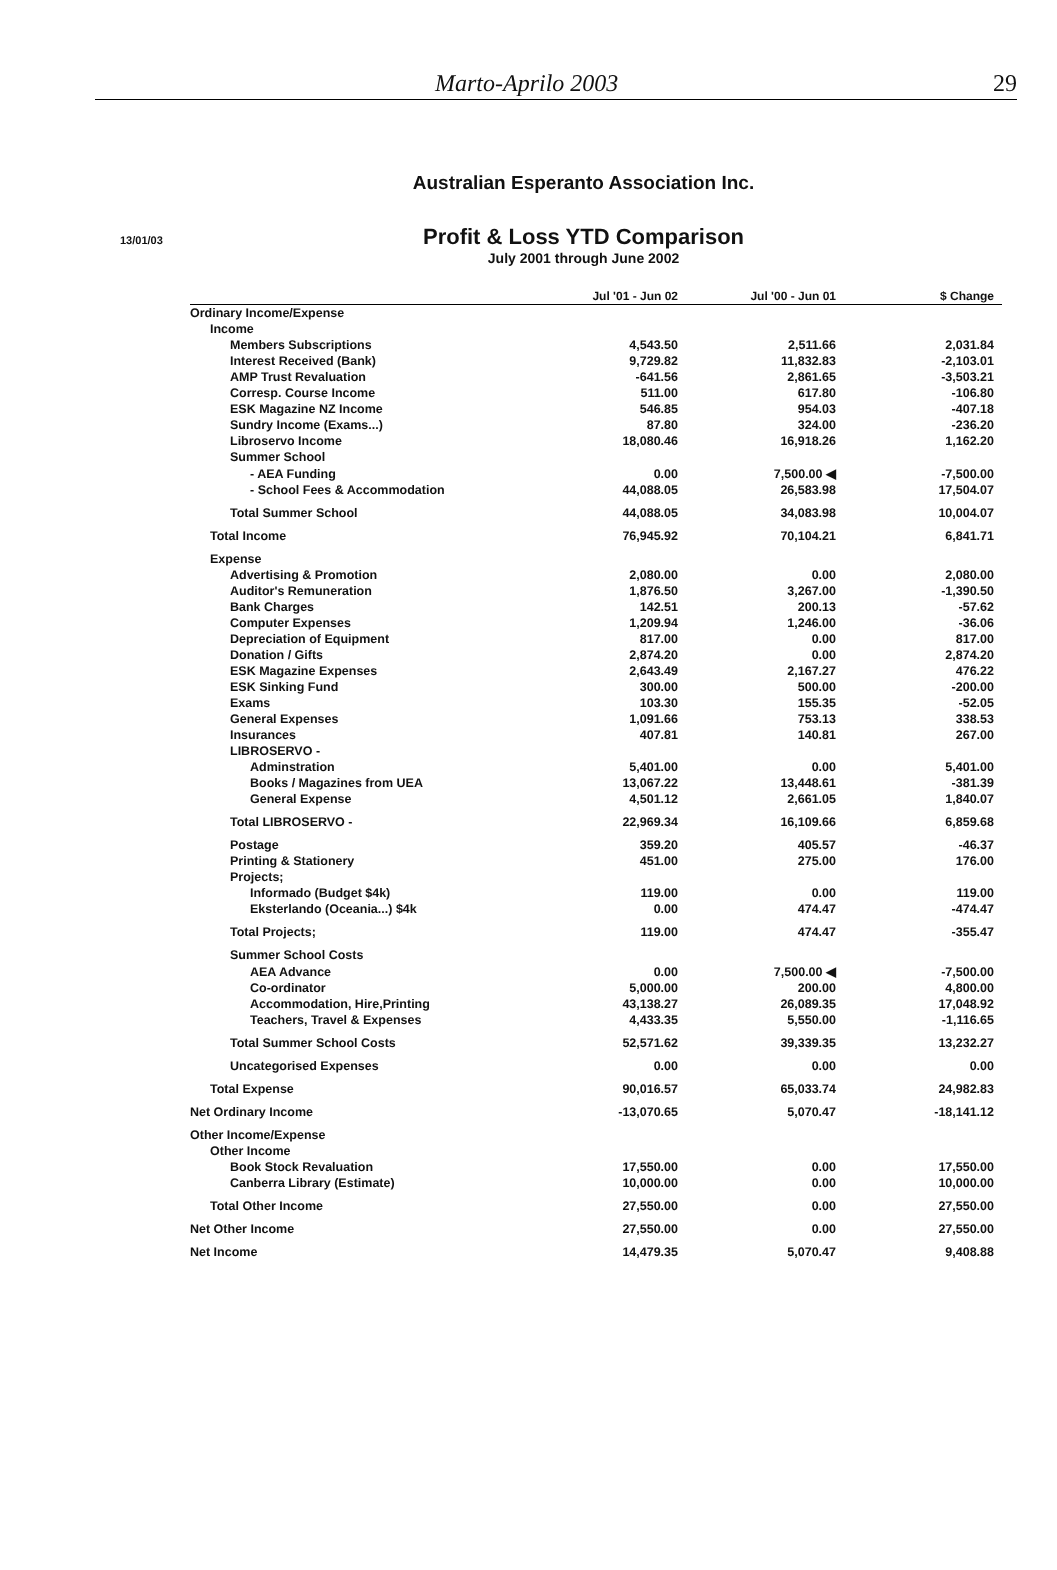Marto-Aprilo 2003 29
Australian Esperanto Association Inc.
13/01/03
Profit & Loss YTD Comparison
July 2001 through June 2002
| | Jul '01 - Jun 02 | Jul '00 - Jun 01 | $ Change |
| --- | --- | --- | --- |
| Ordinary Income/Expense | | | |
| Income | | | |
| Members Subscriptions | 4,543.50 | 2,511.66 | 2,031.84 |
| Interest Received (Bank) | 9,729.82 | 11,832.83 | -2,103.01 |
| AMP Trust Revaluation | -641.56 | 2,861.65 | -3,503.21 |
| Corresp. Course Income | 511.00 | 617.80 | -106.80 |
| ESK Magazine NZ Income | 546.85 | 954.03 | -407.18 |
| Sundry Income (Exams...) | 87.80 | 324.00 | -236.20 |
| Libroservo Income | 18,080.46 | 16,918.26 | 1,162.20 |
| Summer School | | | |
| - AEA Funding | 0.00 | 7,500.00 ◀ | -7,500.00 |
| - School Fees & Accommodation | 44,088.05 | 26,583.98 | 17,504.07 |
| Total Summer School | 44,088.05 | 34,083.98 | 10,004.07 |
| Total Income | 76,945.92 | 70,104.21 | 6,841.71 |
| Expense | | | |
| Advertising & Promotion | 2,080.00 | 0.00 | 2,080.00 |
| Auditor's Remuneration | 1,876.50 | 3,267.00 | -1,390.50 |
| Bank Charges | 142.51 | 200.13 | -57.62 |
| Computer Expenses | 1,209.94 | 1,246.00 | -36.06 |
| Depreciation of Equipment | 817.00 | 0.00 | 817.00 |
| Donation / Gifts | 2,874.20 | 0.00 | 2,874.20 |
| ESK Magazine Expenses | 2,643.49 | 2,167.27 | 476.22 |
| ESK Sinking Fund | 300.00 | 500.00 | -200.00 |
| Exams | 103.30 | 155.35 | -52.05 |
| General Expenses | 1,091.66 | 753.13 | 338.53 |
| Insurances | 407.81 | 140.81 | 267.00 |
| LIBROSERVO - | | | |
| Adminstration | 5,401.00 | 0.00 | 5,401.00 |
| Books / Magazines from UEA | 13,067.22 | 13,448.61 | -381.39 |
| General Expense | 4,501.12 | 2,661.05 | 1,840.07 |
| Total LIBROSERVO - | 22,969.34 | 16,109.66 | 6,859.68 |
| Postage | 359.20 | 405.57 | -46.37 |
| Printing & Stationery | 451.00 | 275.00 | 176.00 |
| Projects; | | | |
| Informado (Budget $4k) | 119.00 | 0.00 | 119.00 |
| Eksterlando (Oceania...) $4k | 0.00 | 474.47 | -474.47 |
| Total Projects; | 119.00 | 474.47 | -355.47 |
| Summer School Costs | | | |
| AEA Advance | 0.00 | 7,500.00 ◀ | -7,500.00 |
| Co-ordinator | 5,000.00 | 200.00 | 4,800.00 |
| Accommodation, Hire,Printing | 43,138.27 | 26,089.35 | 17,048.92 |
| Teachers, Travel & Expenses | 4,433.35 | 5,550.00 | -1,116.65 |
| Total Summer School Costs | 52,571.62 | 39,339.35 | 13,232.27 |
| Uncategorised Expenses | 0.00 | 0.00 | 0.00 |
| Total Expense | 90,016.57 | 65,033.74 | 24,982.83 |
| Net Ordinary Income | -13,070.65 | 5,070.47 | -18,141.12 |
| Other Income/Expense | | | |
| Other Income | | | |
| Book Stock Revaluation | 17,550.00 | 0.00 | 17,550.00 |
| Canberra Library (Estimate) | 10,000.00 | 0.00 | 10,000.00 |
| Total Other Income | 27,550.00 | 0.00 | 27,550.00 |
| Net Other Income | 27,550.00 | 0.00 | 27,550.00 |
| Net Income | 14,479.35 | 5,070.47 | 9,408.88 |